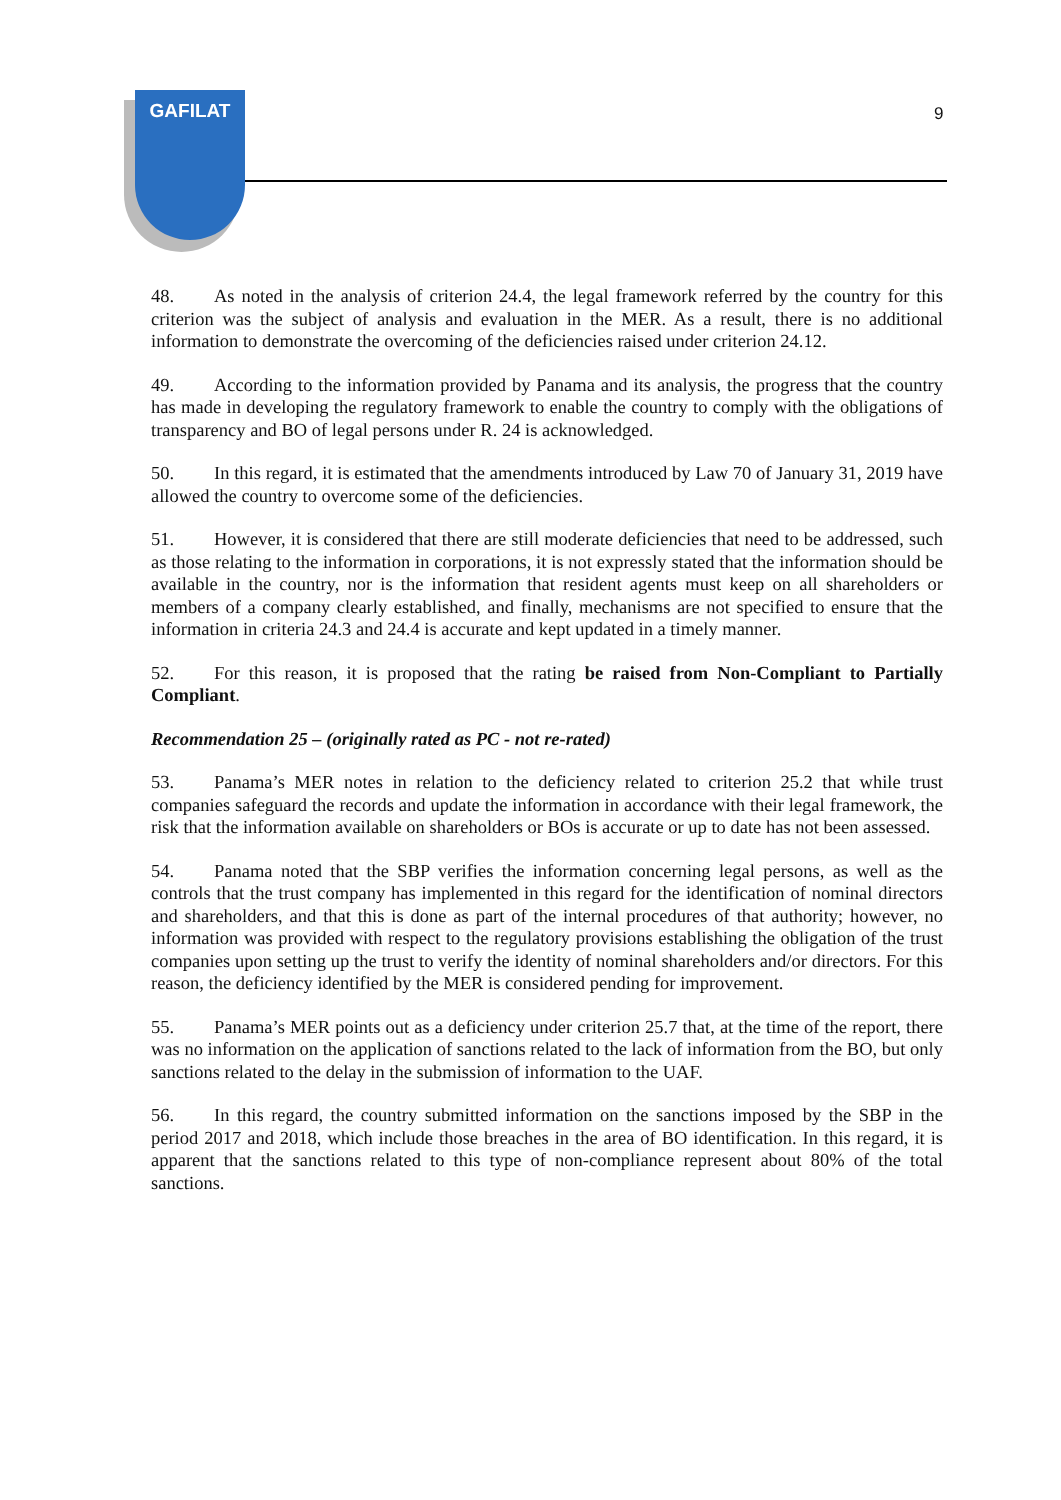GAFILAT
9
48. As noted in the analysis of criterion 24.4, the legal framework referred by the country for this criterion was the subject of analysis and evaluation in the MER. As a result, there is no additional information to demonstrate the overcoming of the deficiencies raised under criterion 24.12.
49. According to the information provided by Panama and its analysis, the progress that the country has made in developing the regulatory framework to enable the country to comply with the obligations of transparency and BO of legal persons under R. 24 is acknowledged.
50. In this regard, it is estimated that the amendments introduced by Law 70 of January 31, 2019 have allowed the country to overcome some of the deficiencies.
51. However, it is considered that there are still moderate deficiencies that need to be addressed, such as those relating to the information in corporations, it is not expressly stated that the information should be available in the country, nor is the information that resident agents must keep on all shareholders or members of a company clearly established, and finally, mechanisms are not specified to ensure that the information in criteria 24.3 and 24.4 is accurate and kept updated in a timely manner.
52. For this reason, it is proposed that the rating be raised from Non-Compliant to Partially Compliant.
Recommendation 25 – (originally rated as PC - not re-rated)
53. Panama’s MER notes in relation to the deficiency related to criterion 25.2 that while trust companies safeguard the records and update the information in accordance with their legal framework, the risk that the information available on shareholders or BOs is accurate or up to date has not been assessed.
54. Panama noted that the SBP verifies the information concerning legal persons, as well as the controls that the trust company has implemented in this regard for the identification of nominal directors and shareholders, and that this is done as part of the internal procedures of that authority; however, no information was provided with respect to the regulatory provisions establishing the obligation of the trust companies upon setting up the trust to verify the identity of nominal shareholders and/or directors. For this reason, the deficiency identified by the MER is considered pending for improvement.
55. Panama’s MER points out as a deficiency under criterion 25.7 that, at the time of the report, there was no information on the application of sanctions related to the lack of information from the BO, but only sanctions related to the delay in the submission of information to the UAF.
56. In this regard, the country submitted information on the sanctions imposed by the SBP in the period 2017 and 2018, which include those breaches in the area of BO identification. In this regard, it is apparent that the sanctions related to this type of non-compliance represent about 80% of the total sanctions.